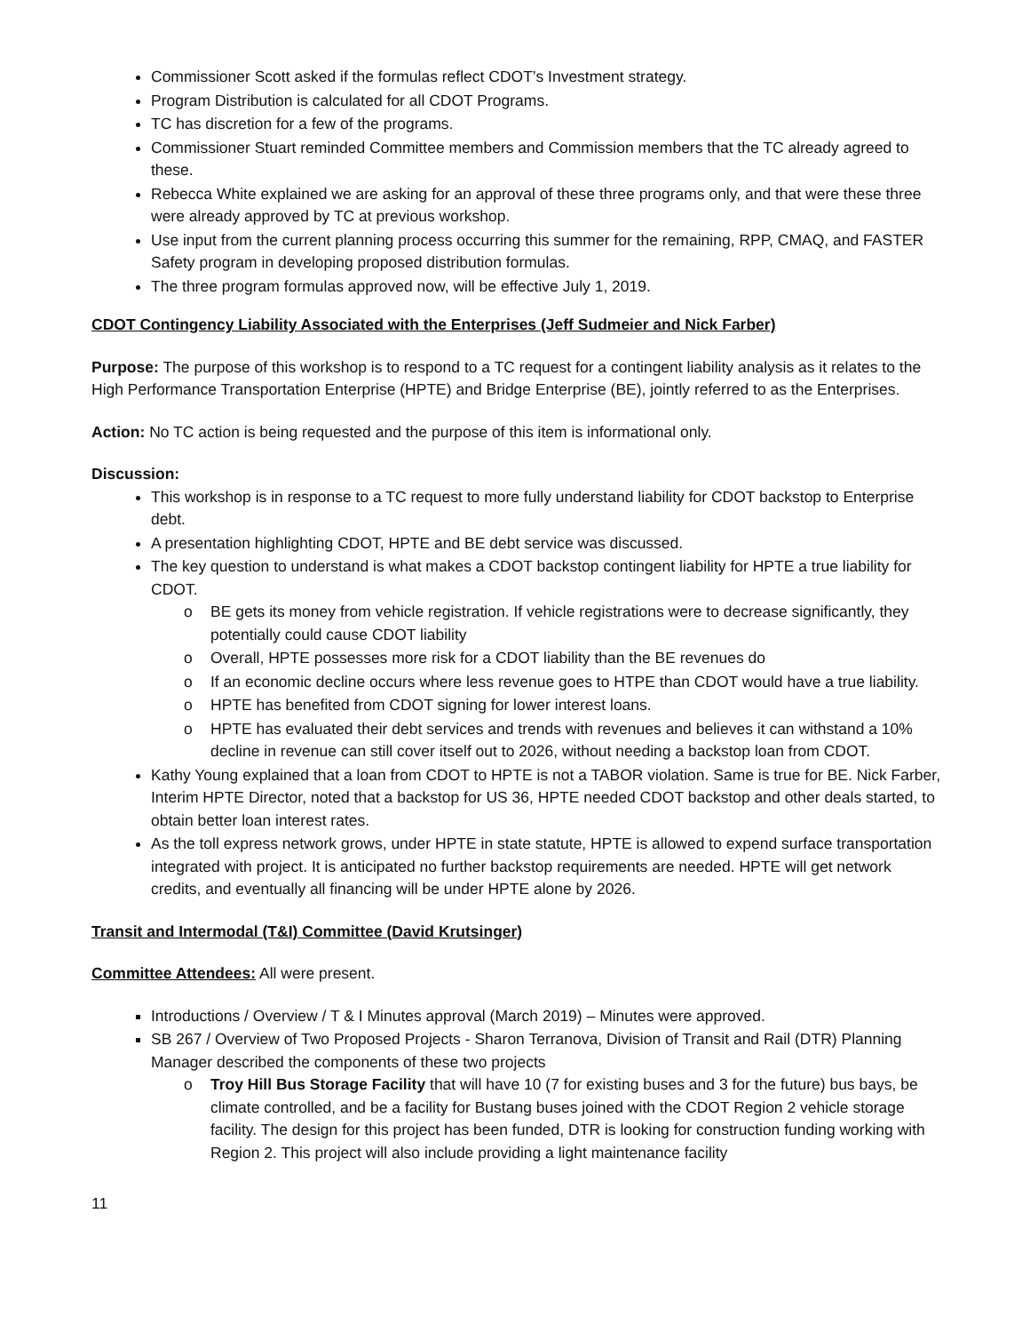Commissioner Scott asked if the formulas reflect CDOT’s Investment strategy.
Program Distribution is calculated for all CDOT Programs.
TC has discretion for a few of the programs.
Commissioner Stuart reminded Committee members and Commission members that the TC already agreed to these.
Rebecca White explained we are asking for an approval of these three programs only, and that were these three were already approved by TC at previous workshop.
Use input from the current planning process occurring this summer for the remaining, RPP, CMAQ, and FASTER Safety program in developing proposed distribution formulas.
The three program formulas approved now, will be effective July 1, 2019.
CDOT Contingency Liability Associated with the Enterprises (Jeff Sudmeier and Nick Farber)
Purpose: The purpose of this workshop is to respond to a TC request for a contingent liability analysis as it relates to the High Performance Transportation Enterprise (HPTE) and Bridge Enterprise (BE), jointly referred to as the Enterprises.
Action: No TC action is being requested and the purpose of this item is informational only.
Discussion:
This workshop is in response to a TC request to more fully understand liability for CDOT backstop to Enterprise debt.
A presentation highlighting CDOT, HPTE and BE debt service was discussed.
The key question to understand is what makes a CDOT backstop contingent liability for HPTE a true liability for CDOT.
o BE gets its money from vehicle registration. If vehicle registrations were to decrease significantly, they potentially could cause CDOT liability
o Overall, HPTE possesses more risk for a CDOT liability than the BE revenues do
o If an economic decline occurs where less revenue goes to HTPE than CDOT would have a true liability.
o HPTE has benefited from CDOT signing for lower interest loans.
o HPTE has evaluated their debt services and trends with revenues and believes it can withstand a 10% decline in revenue can still cover itself out to 2026, without needing a backstop loan from CDOT.
Kathy Young explained that a loan from CDOT to HPTE is not a TABOR violation. Same is true for BE. Nick Farber, Interim HPTE Director, noted that a backstop for US 36, HPTE needed CDOT backstop and other deals started, to obtain better loan interest rates.
As the toll express network grows, under HPTE in state statute, HPTE is allowed to expend surface transportation integrated with project. It is anticipated no further backstop requirements are needed. HPTE will get network credits, and eventually all financing will be under HPTE alone by 2026.
Transit and Intermodal (T&I) Committee (David Krutsinger)
Committee Attendees: All were present.
Introductions / Overview / T & I Minutes approval (March 2019) – Minutes were approved.
SB 267 / Overview of Two Proposed Projects - Sharon Terranova, Division of Transit and Rail (DTR) Planning Manager described the components of these two projects
o Troy Hill Bus Storage Facility that will have 10 (7 for existing buses and 3 for the future) bus bays, be climate controlled, and be a facility for Bustang buses joined with the CDOT Region 2 vehicle storage facility. The design for this project has been funded, DTR is looking for construction funding working with Region 2. This project will also include providing a light maintenance facility
11